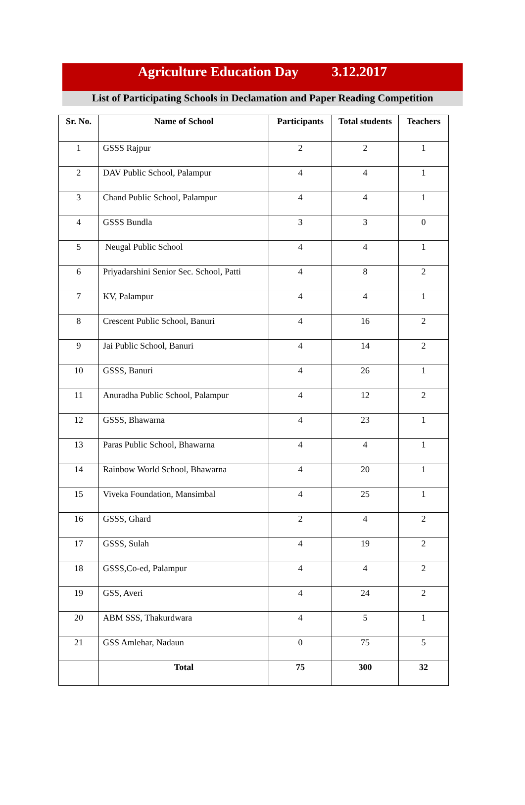Agriculture Education Day 3.12.2017
List of Participating Schools in Declamation and Paper Reading Competition
| Sr. No. | Name of School | Participants | Total students | Teachers |
| --- | --- | --- | --- | --- |
| 1 | GSSS Rajpur | 2 | 2 | 1 |
| 2 | DAV Public School, Palampur | 4 | 4 | 1 |
| 3 | Chand Public School, Palampur | 4 | 4 | 1 |
| 4 | GSSS Bundla | 3 | 3 | 0 |
| 5 | Neugal Public School | 4 | 4 | 1 |
| 6 | Priyadarshini Senior Sec. School, Patti | 4 | 8 | 2 |
| 7 | KV, Palampur | 4 | 4 | 1 |
| 8 | Crescent Public School, Banuri | 4 | 16 | 2 |
| 9 | Jai Public School, Banuri | 4 | 14 | 2 |
| 10 | GSSS, Banuri | 4 | 26 | 1 |
| 11 | Anuradha Public School, Palampur | 4 | 12 | 2 |
| 12 | GSSS, Bhawarna | 4 | 23 | 1 |
| 13 | Paras Public School, Bhawarna | 4 | 4 | 1 |
| 14 | Rainbow World School, Bhawarna | 4 | 20 | 1 |
| 15 | Viveka Foundation, Mansimbal | 4 | 25 | 1 |
| 16 | GSSS, Ghard | 2 | 4 | 2 |
| 17 | GSSS, Sulah | 4 | 19 | 2 |
| 18 | GSSS,Co-ed, Palampur | 4 | 4 | 2 |
| 19 | GSS, Averi | 4 | 24 | 2 |
| 20 | ABM SSS, Thakurdwara | 4 | 5 | 1 |
| 21 | GSS Amlehar, Nadaun | 0 | 75 | 5 |
| | Total | 75 | 300 | 32 |